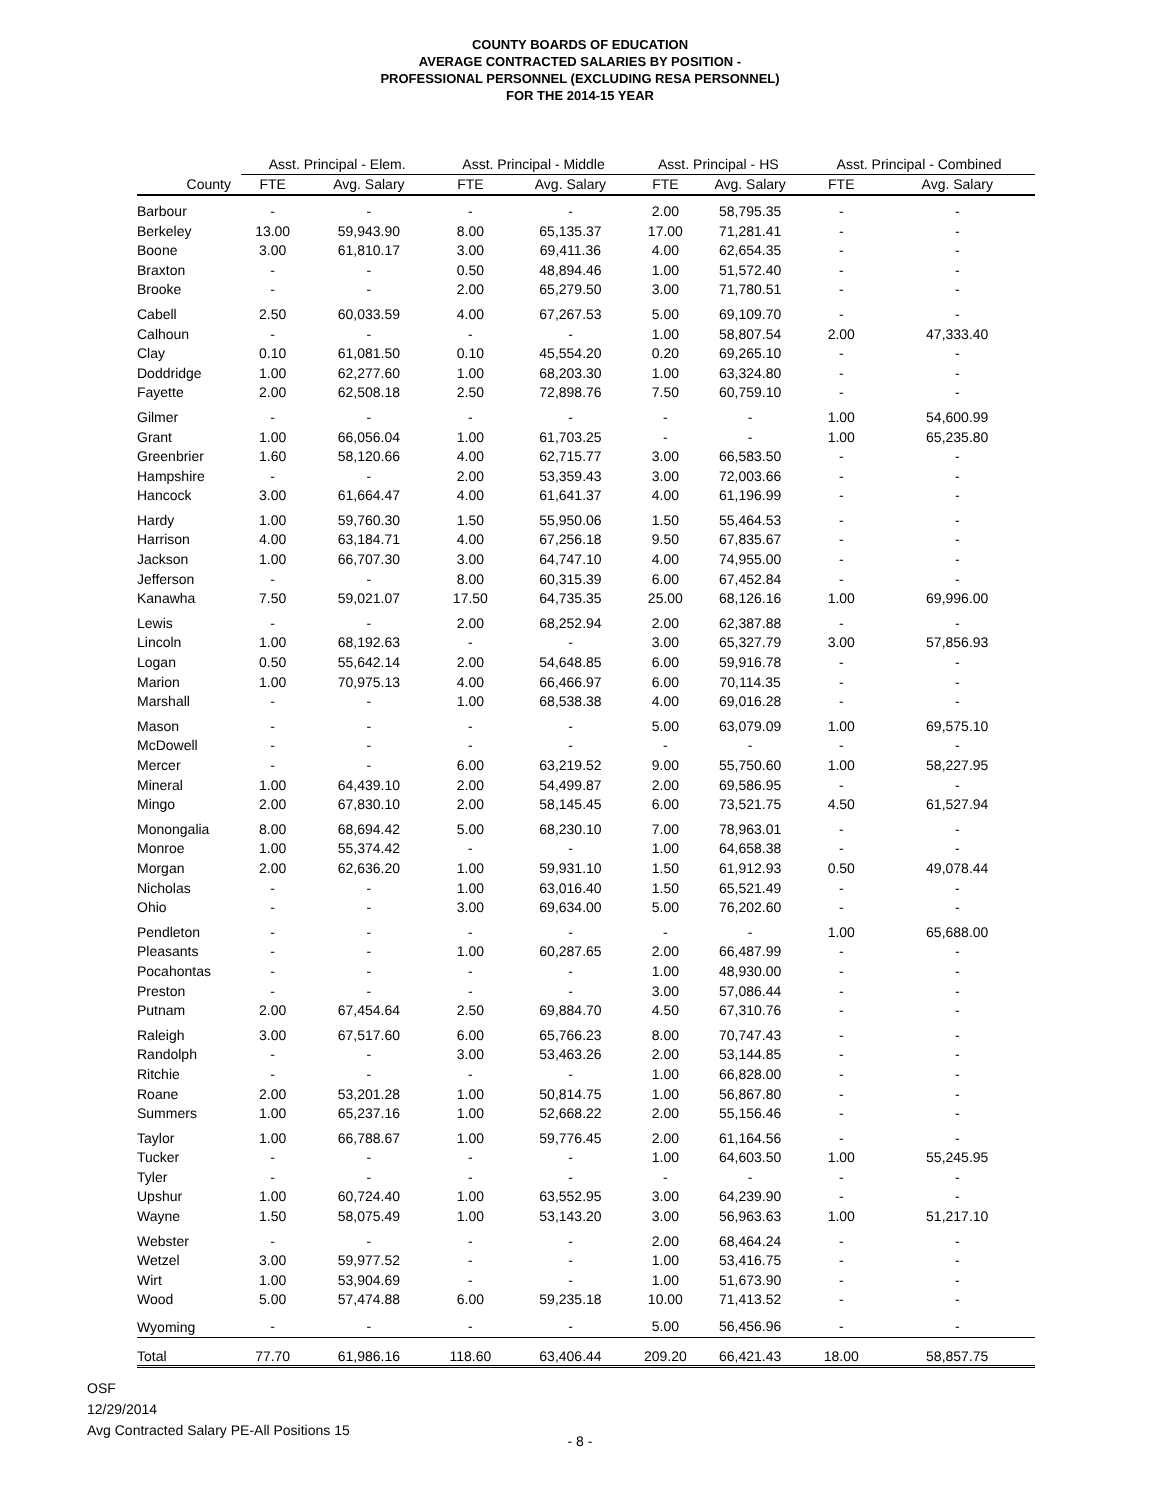COUNTY BOARDS OF EDUCATION
AVERAGE CONTRACTED SALARIES BY POSITION -
PROFESSIONAL PERSONNEL (EXCLUDING RESA PERSONNEL)
FOR THE 2014-15 YEAR
| | Asst. Principal - Elem. | | Asst. Principal - Middle | | Asst. Principal - HS | | Asst. Principal - Combined | |
| --- | --- | --- | --- | --- | --- | --- | --- | --- |
| County | FTE | Avg. Salary | FTE | Avg. Salary | FTE | Avg. Salary | FTE | Avg. Salary |
| Barbour | - | - | - | - | 2.00 | 58,795.35 | - | - |
| Berkeley | 13.00 | 59,943.90 | 8.00 | 65,135.37 | 17.00 | 71,281.41 | - | - |
| Boone | 3.00 | 61,810.17 | 3.00 | 69,411.36 | 4.00 | 62,654.35 | - | - |
| Braxton | - | - | 0.50 | 48,894.46 | 1.00 | 51,572.40 | - | - |
| Brooke | - | - | 2.00 | 65,279.50 | 3.00 | 71,780.51 | - | - |
| Cabell | 2.50 | 60,033.59 | 4.00 | 67,267.53 | 5.00 | 69,109.70 | - | - |
| Calhoun | - | - | - | - | 1.00 | 58,807.54 | 2.00 | 47,333.40 |
| Clay | 0.10 | 61,081.50 | 0.10 | 45,554.20 | 0.20 | 69,265.10 | - | - |
| Doddridge | 1.00 | 62,277.60 | 1.00 | 68,203.30 | 1.00 | 63,324.80 | - | - |
| Fayette | 2.00 | 62,508.18 | 2.50 | 72,898.76 | 7.50 | 60,759.10 | - | - |
| Gilmer | - | - | - | - | - | - | 1.00 | 54,600.99 |
| Grant | 1.00 | 66,056.04 | 1.00 | 61,703.25 | - | - | 1.00 | 65,235.80 |
| Greenbrier | 1.60 | 58,120.66 | 4.00 | 62,715.77 | 3.00 | 66,583.50 | - | - |
| Hampshire | - | - | 2.00 | 53,359.43 | 3.00 | 72,003.66 | - | - |
| Hancock | 3.00 | 61,664.47 | 4.00 | 61,641.37 | 4.00 | 61,196.99 | - | - |
| Hardy | 1.00 | 59,760.30 | 1.50 | 55,950.06 | 1.50 | 55,464.53 | - | - |
| Harrison | 4.00 | 63,184.71 | 4.00 | 67,256.18 | 9.50 | 67,835.67 | - | - |
| Jackson | 1.00 | 66,707.30 | 3.00 | 64,747.10 | 4.00 | 74,955.00 | - | - |
| Jefferson | - | - | 8.00 | 60,315.39 | 6.00 | 67,452.84 | - | - |
| Kanawha | 7.50 | 59,021.07 | 17.50 | 64,735.35 | 25.00 | 68,126.16 | 1.00 | 69,996.00 |
| Lewis | - | - | 2.00 | 68,252.94 | 2.00 | 62,387.88 | - | - |
| Lincoln | 1.00 | 68,192.63 | - | - | 3.00 | 65,327.79 | 3.00 | 57,856.93 |
| Logan | 0.50 | 55,642.14 | 2.00 | 54,648.85 | 6.00 | 59,916.78 | - | - |
| Marion | 1.00 | 70,975.13 | 4.00 | 66,466.97 | 6.00 | 70,114.35 | - | - |
| Marshall | - | - | 1.00 | 68,538.38 | 4.00 | 69,016.28 | - | - |
| Mason | - | - | - | - | 5.00 | 63,079.09 | 1.00 | 69,575.10 |
| McDowell | - | - | - | - | - | - | - | - |
| Mercer | - | - | 6.00 | 63,219.52 | 9.00 | 55,750.60 | 1.00 | 58,227.95 |
| Mineral | 1.00 | 64,439.10 | 2.00 | 54,499.87 | 2.00 | 69,586.95 | - | - |
| Mingo | 2.00 | 67,830.10 | 2.00 | 58,145.45 | 6.00 | 73,521.75 | 4.50 | 61,527.94 |
| Monongalia | 8.00 | 68,694.42 | 5.00 | 68,230.10 | 7.00 | 78,963.01 | - | - |
| Monroe | 1.00 | 55,374.42 | - | - | 1.00 | 64,658.38 | - | - |
| Morgan | 2.00 | 62,636.20 | 1.00 | 59,931.10 | 1.50 | 61,912.93 | 0.50 | 49,078.44 |
| Nicholas | - | - | 1.00 | 63,016.40 | 1.50 | 65,521.49 | - | - |
| Ohio | - | - | 3.00 | 69,634.00 | 5.00 | 76,202.60 | - | - |
| Pendleton | - | - | - | - | - | - | 1.00 | 65,688.00 |
| Pleasants | - | - | 1.00 | 60,287.65 | 2.00 | 66,487.99 | - | - |
| Pocahontas | - | - | - | - | 1.00 | 48,930.00 | - | - |
| Preston | - | - | - | - | 3.00 | 57,086.44 | - | - |
| Putnam | 2.00 | 67,454.64 | 2.50 | 69,884.70 | 4.50 | 67,310.76 | - | - |
| Raleigh | 3.00 | 67,517.60 | 6.00 | 65,766.23 | 8.00 | 70,747.43 | - | - |
| Randolph | - | - | 3.00 | 53,463.26 | 2.00 | 53,144.85 | - | - |
| Ritchie | - | - | - | - | 1.00 | 66,828.00 | - | - |
| Roane | 2.00 | 53,201.28 | 1.00 | 50,814.75 | 1.00 | 56,867.80 | - | - |
| Summers | 1.00 | 65,237.16 | 1.00 | 52,668.22 | 2.00 | 55,156.46 | - | - |
| Taylor | 1.00 | 66,788.67 | 1.00 | 59,776.45 | 2.00 | 61,164.56 | - | - |
| Tucker | - | - | - | - | 1.00 | 64,603.50 | 1.00 | 55,245.95 |
| Tyler | - | - | - | - | - | - | - | - |
| Upshur | 1.00 | 60,724.40 | 1.00 | 63,552.95 | 3.00 | 64,239.90 | - | - |
| Wayne | 1.50 | 58,075.49 | 1.00 | 53,143.20 | 3.00 | 56,963.63 | 1.00 | 51,217.10 |
| Webster | - | - | - | - | 2.00 | 68,464.24 | - | - |
| Wetzel | 3.00 | 59,977.52 | - | - | 1.00 | 53,416.75 | - | - |
| Wirt | 1.00 | 53,904.69 | - | - | 1.00 | 51,673.90 | - | - |
| Wood | 5.00 | 57,474.88 | 6.00 | 59,235.18 | 10.00 | 71,413.52 | - | - |
| Wyoming | - | - | - | - | 5.00 | 56,456.96 | - | - |
| Total | 77.70 | 61,986.16 | 118.60 | 63,406.44 | 209.20 | 66,421.43 | 18.00 | 58,857.75 |
OSF
12/29/2014
Avg Contracted Salary PE-All Positions 15
- 8 -